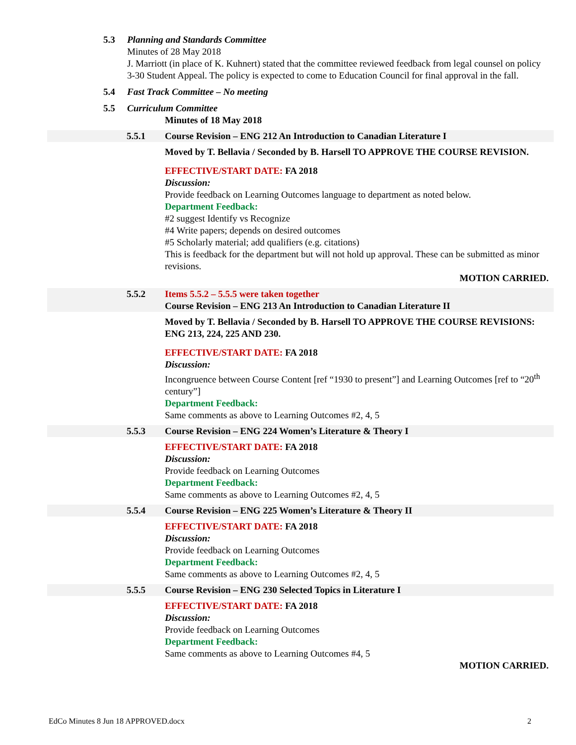5.3 Planning and Standards Committee
Minutes of 28 May 2018
J. Marriott (in place of K. Kuhnert) stated that the committee reviewed feedback from legal counsel on policy 3-30 Student Appeal. The policy is expected to come to Education Council for final approval in the fall.
5.4 Fast Track Committee – No meeting
5.5 Curriculum Committee
Minutes of 18 May 2018
5.5.1 Course Revision – ENG 212 An Introduction to Canadian Literature I
Moved by T. Bellavia / Seconded by B. Harsell TO APPROVE THE COURSE REVISION.
EFFECTIVE/START DATE: FA 2018
Discussion:
Provide feedback on Learning Outcomes language to department as noted below.
Department Feedback:
#2 suggest Identify vs Recognize
#4 Write papers; depends on desired outcomes
#5 Scholarly material; add qualifiers (e.g. citations)
This is feedback for the department but will not hold up approval. These can be submitted as minor revisions.
MOTION CARRIED.
5.5.2 Items 5.5.2 – 5.5.5 were taken together
Course Revision – ENG 213 An Introduction to Canadian Literature II
Moved by T. Bellavia / Seconded by B. Harsell TO APPROVE THE COURSE REVISIONS: ENG 213, 224, 225 AND 230.
EFFECTIVE/START DATE: FA 2018
Discussion:
Incongruence between Course Content [ref “1930 to present”] and Learning Outcomes [ref to “20<sup>th</sup> century”]
Department Feedback:
Same comments as above to Learning Outcomes #2, 4, 5
5.5.3 Course Revision – ENG 224 Women’s Literature & Theory I
EFFECTIVE/START DATE: FA 2018
Discussion:
Provide feedback on Learning Outcomes
Department Feedback:
Same comments as above to Learning Outcomes #2, 4, 5
5.5.4 Course Revision – ENG 225 Women’s Literature & Theory II
EFFECTIVE/START DATE: FA 2018
Discussion:
Provide feedback on Learning Outcomes
Department Feedback:
Same comments as above to Learning Outcomes #2, 4, 5
5.5.5 Course Revision – ENG 230 Selected Topics in Literature I
EFFECTIVE/START DATE: FA 2018
Discussion:
Provide feedback on Learning Outcomes
Department Feedback:
Same comments as above to Learning Outcomes #4, 5
MOTION CARRIED.
EdCo Minutes 8 Jun 18 APPROVED.docx 2